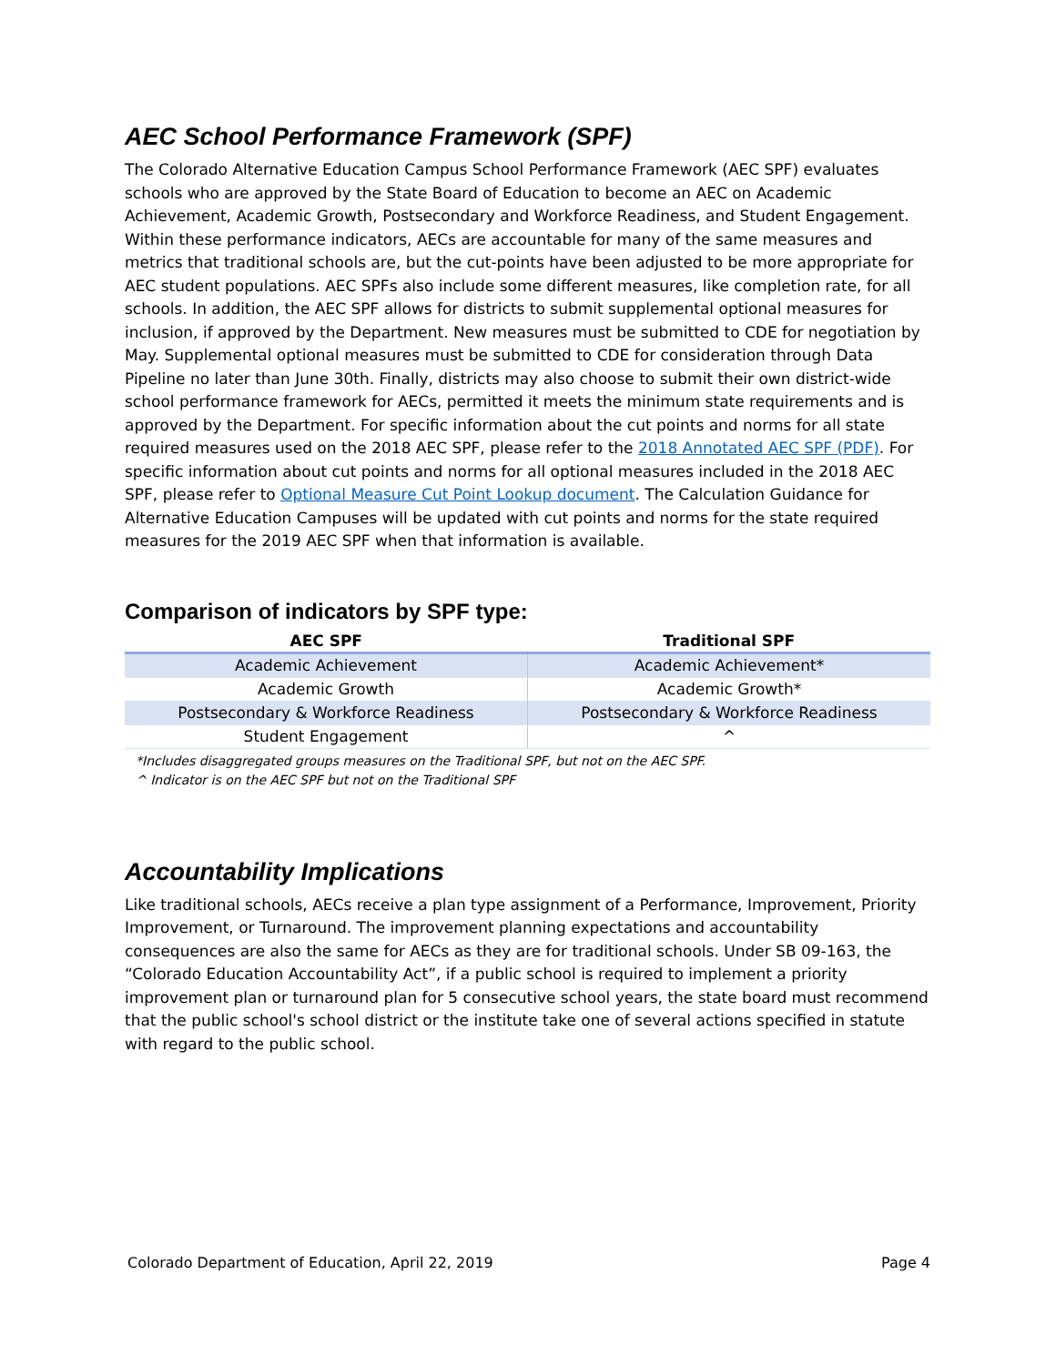AEC School Performance Framework (SPF)
The Colorado Alternative Education Campus School Performance Framework (AEC SPF) evaluates schools who are approved by the State Board of Education to become an AEC on Academic Achievement, Academic Growth, Postsecondary and Workforce Readiness, and Student Engagement. Within these performance indicators, AECs are accountable for many of the same measures and metrics that traditional schools are, but the cut-points have been adjusted to be more appropriate for AEC student populations. AEC SPFs also include some different measures, like completion rate, for all schools. In addition, the AEC SPF allows for districts to submit supplemental optional measures for inclusion, if approved by the Department. New measures must be submitted to CDE for negotiation by May. Supplemental optional measures must be submitted to CDE for consideration through Data Pipeline no later than June 30th. Finally, districts may also choose to submit their own district-wide school performance framework for AECs, permitted it meets the minimum state requirements and is approved by the Department. For specific information about the cut points and norms for all state required measures used on the 2018 AEC SPF, please refer to the 2018 Annotated AEC SPF (PDF). For specific information about cut points and norms for all optional measures included in the 2018 AEC SPF, please refer to Optional Measure Cut Point Lookup document. The Calculation Guidance for Alternative Education Campuses will be updated with cut points and norms for the state required measures for the 2019 AEC SPF when that information is available.
Comparison of indicators by SPF type:
| AEC SPF | Traditional SPF |
| --- | --- |
| Academic Achievement | Academic Achievement* |
| Academic Growth | Academic Growth* |
| Postsecondary & Workforce Readiness | Postsecondary & Workforce Readiness |
| Student Engagement | ^ |
*Includes disaggregated groups measures on the Traditional SPF, but not on the AEC SPF.
^ Indicator is on the AEC SPF but not on the Traditional SPF
Accountability Implications
Like traditional schools, AECs receive a plan type assignment of a Performance, Improvement, Priority Improvement, or Turnaround. The improvement planning expectations and accountability consequences are also the same for AECs as they are for traditional schools. Under SB 09-163, the “Colorado Education Accountability Act”, if a public school is required to implement a priority improvement plan or turnaround plan for 5 consecutive school years, the state board must recommend that the public school's school district or the institute take one of several actions specified in statute with regard to the public school.
Colorado Department of Education, April 22, 2019 Page 4